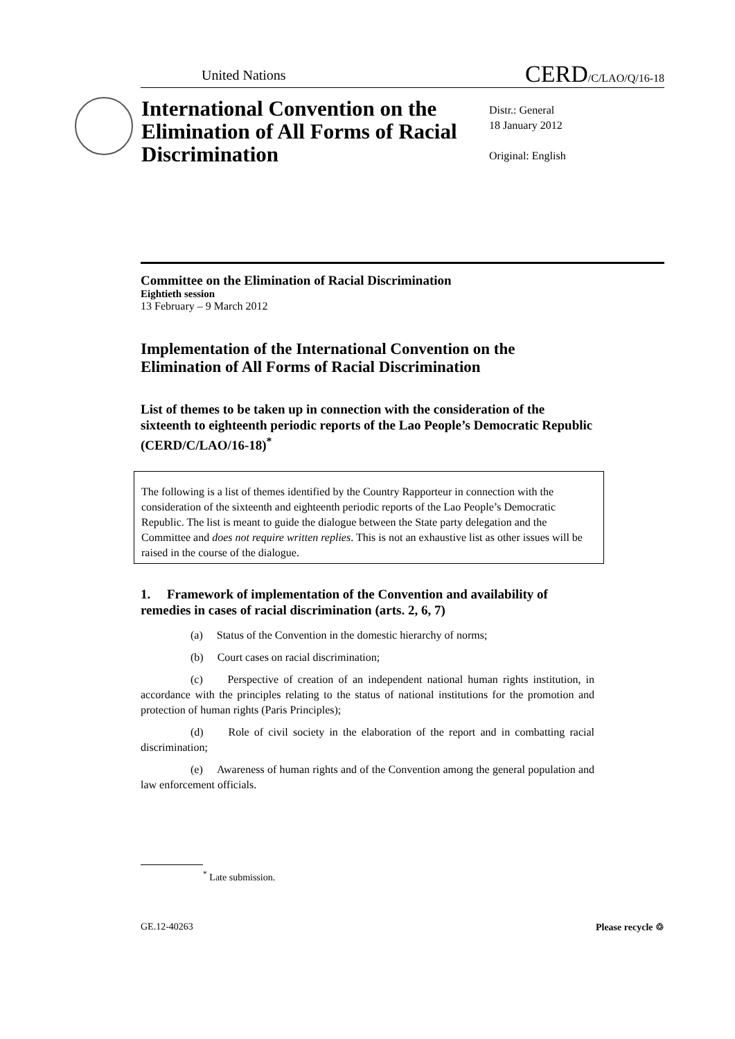United Nations CERD/C/LAO/Q/16-18
International Convention on the Elimination of All Forms of Racial Discrimination
Distr.: General
18 January 2012
Original: English
Committee on the Elimination of Racial Discrimination
Eightieth session
13 February – 9 March 2012
Implementation of the International Convention on the Elimination of All Forms of Racial Discrimination
List of themes to be taken up in connection with the consideration of the sixteenth to eighteenth periodic reports of the Lao People’s Democratic Republic (CERD/C/LAO/16-18)<sup>*</sup>
The following is a list of themes identified by the Country Rapporteur in connection with the consideration of the sixteenth and eighteenth periodic reports of the Lao People’s Democratic Republic. The list is meant to guide the dialogue between the State party delegation and the Committee and does not require written replies. This is not an exhaustive list as other issues will be raised in the course of the dialogue.
1. Framework of implementation of the Convention and availability of remedies in cases of racial discrimination (arts. 2, 6, 7)
(a) Status of the Convention in the domestic hierarchy of norms;
(b) Court cases on racial discrimination;
(c) Perspective of creation of an independent national human rights institution, in accordance with the principles relating to the status of national institutions for the promotion and protection of human rights (Paris Principles);
(d) Role of civil society in the elaboration of the report and in combatting racial discrimination;
(e) Awareness of human rights and of the Convention among the general population and law enforcement officials.
<sup>*</sup> Late submission.
GE.12-40263 Please recycle ♲